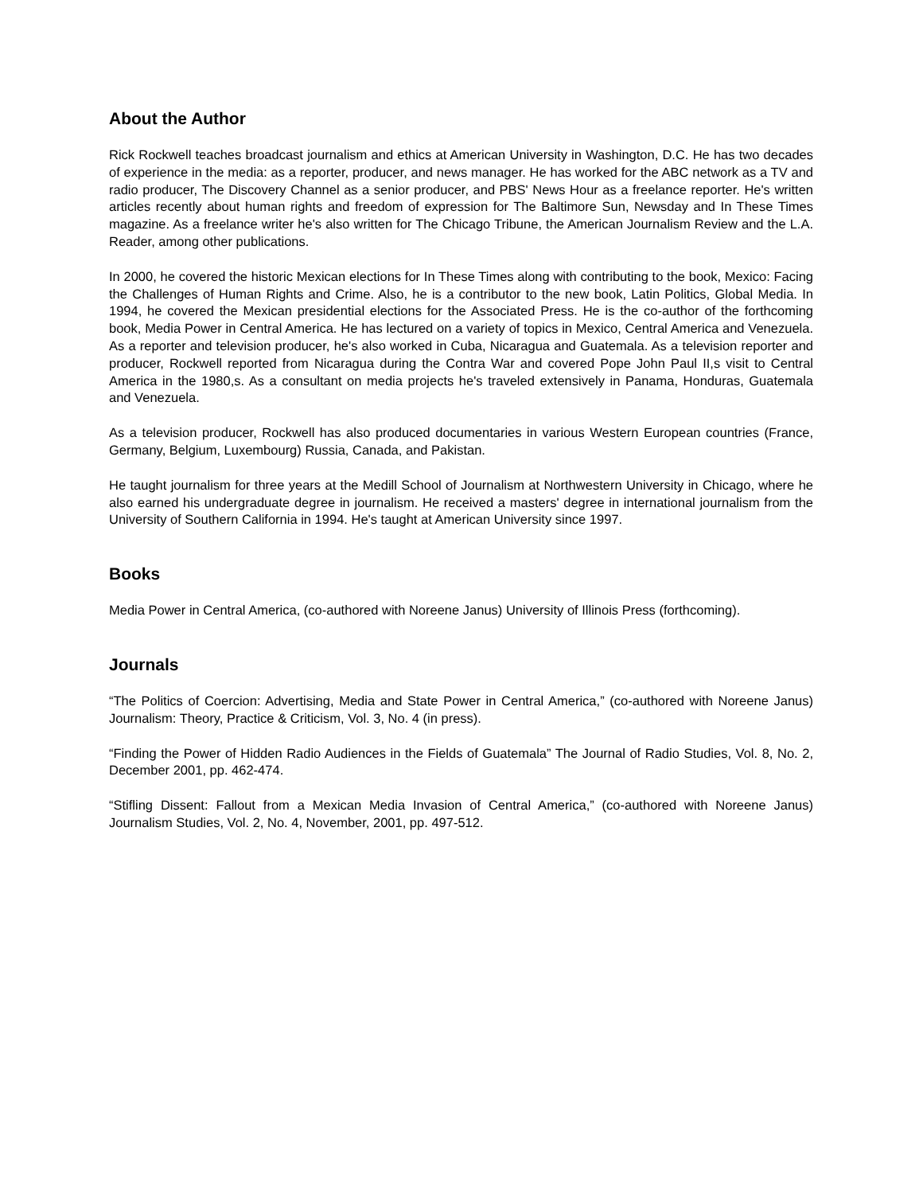About the Author
Rick Rockwell teaches broadcast journalism and ethics at American University in Washington, D.C. He has two decades of experience in the media: as a reporter, producer, and news manager. He has worked for the ABC network as a TV and radio producer, The Discovery Channel as a senior producer, and PBS' News Hour as a freelance reporter. He's written articles recently about human rights and freedom of expression for The Baltimore Sun, Newsday and In These Times magazine. As a freelance writer he's also written for The Chicago Tribune, the American Journalism Review and the L.A. Reader, among other publications.
In 2000, he covered the historic Mexican elections for In These Times along with contributing to the book, Mexico: Facing the Challenges of Human Rights and Crime. Also, he is a contributor to the new book, Latin Politics, Global Media. In 1994, he covered the Mexican presidential elections for the Associated Press. He is the co-author of the forthcoming book, Media Power in Central America. He has lectured on a variety of topics in Mexico, Central America and Venezuela. As a reporter and television producer, he's also worked in Cuba, Nicaragua and Guatemala. As a television reporter and producer, Rockwell reported from Nicaragua during the Contra War and covered Pope John Paul II,s visit to Central America in the 1980,s. As a consultant on media projects he's traveled extensively in Panama, Honduras, Guatemala and Venezuela.
As a television producer, Rockwell has also produced documentaries in various Western European countries (France, Germany, Belgium, Luxembourg) Russia, Canada, and Pakistan.
He taught journalism for three years at the Medill School of Journalism at Northwestern University in Chicago, where he also earned his undergraduate degree in journalism. He received a masters' degree in international journalism from the University of Southern California in 1994. He's taught at American University since 1997.
Books
Media Power in Central America, (co-authored with Noreene Janus) University of Illinois Press (forthcoming).
Journals
“The Politics of Coercion: Advertising, Media and State Power in Central America,” (co-authored with Noreene Janus) Journalism: Theory, Practice & Criticism, Vol. 3, No. 4 (in press).
“Finding the Power of Hidden Radio Audiences in the Fields of Guatemala” The Journal of Radio Studies, Vol. 8, No. 2, December 2001, pp. 462-474.
“Stifling Dissent: Fallout from a Mexican Media Invasion of Central America,” (co-authored with Noreene Janus) Journalism Studies, Vol. 2, No. 4, November, 2001, pp. 497-512.